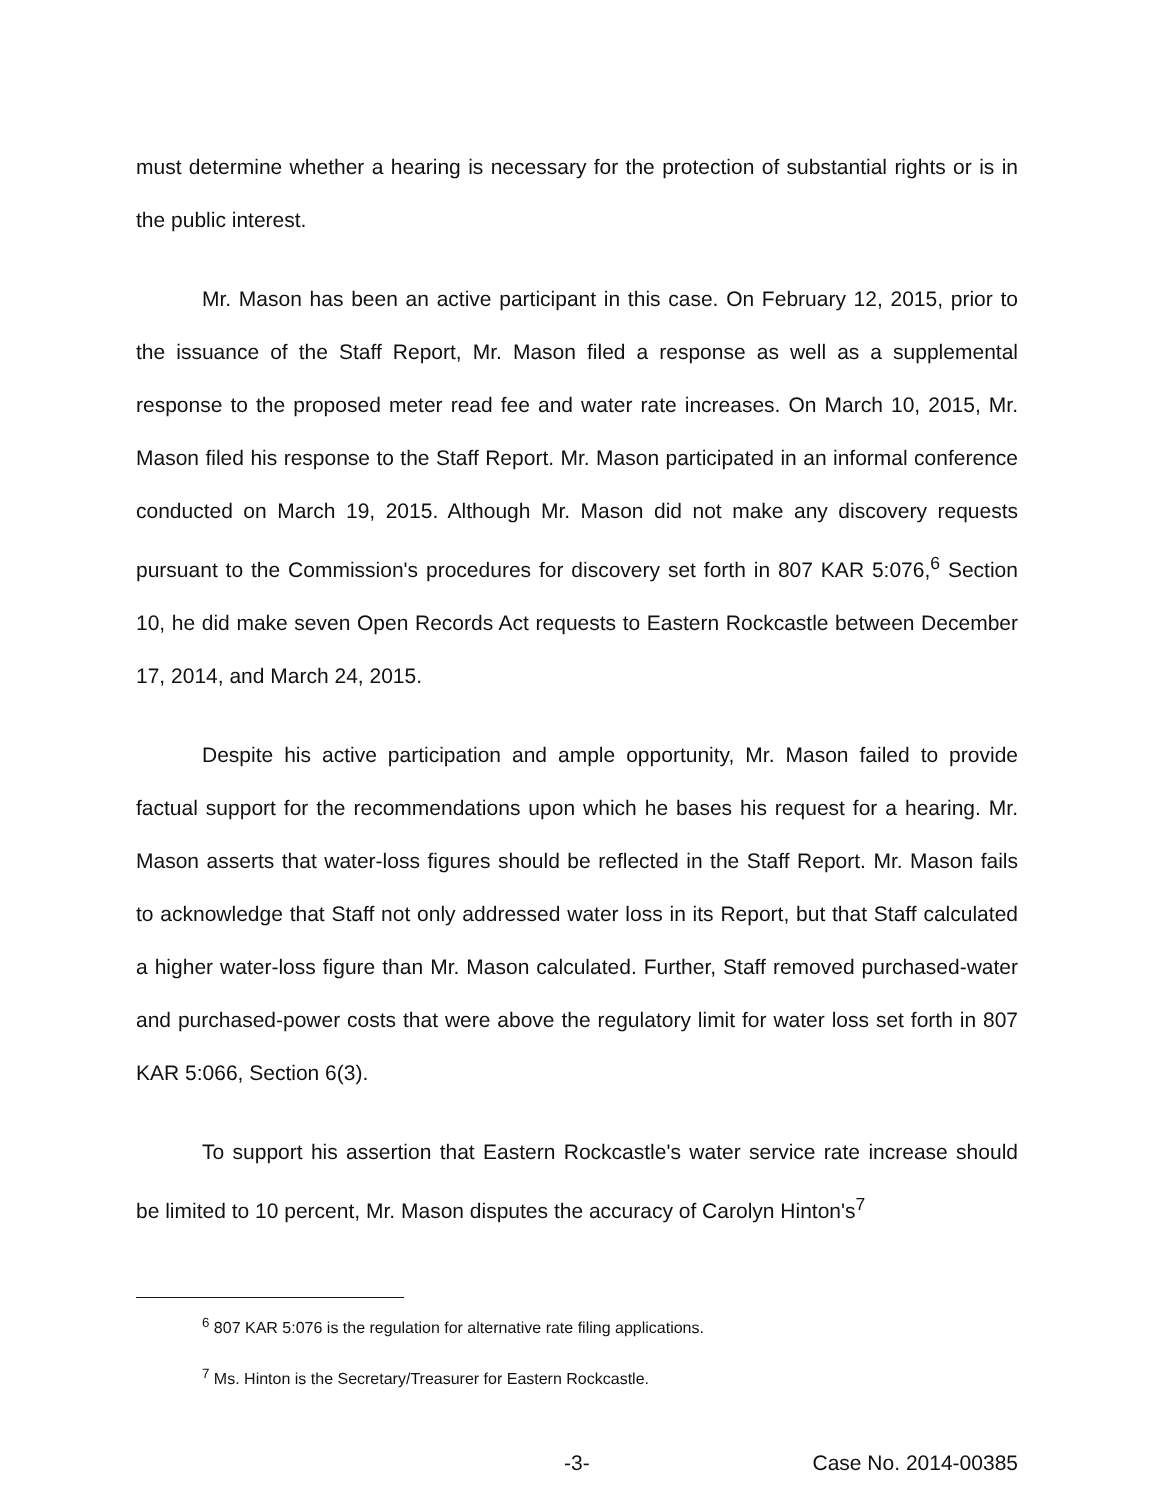must determine whether a hearing is necessary for the protection of substantial rights or is in the public interest.
Mr. Mason has been an active participant in this case. On February 12, 2015, prior to the issuance of the Staff Report, Mr. Mason filed a response as well as a supplemental response to the proposed meter read fee and water rate increases. On March 10, 2015, Mr. Mason filed his response to the Staff Report. Mr. Mason participated in an informal conference conducted on March 19, 2015. Although Mr. Mason did not make any discovery requests pursuant to the Commission's procedures for discovery set forth in 807 KAR 5:076,<sup>6</sup> Section 10, he did make seven Open Records Act requests to Eastern Rockcastle between December 17, 2014, and March 24, 2015.
Despite his active participation and ample opportunity, Mr. Mason failed to provide factual support for the recommendations upon which he bases his request for a hearing. Mr. Mason asserts that water-loss figures should be reflected in the Staff Report. Mr. Mason fails to acknowledge that Staff not only addressed water loss in its Report, but that Staff calculated a higher water-loss figure than Mr. Mason calculated. Further, Staff removed purchased-water and purchased-power costs that were above the regulatory limit for water loss set forth in 807 KAR 5:066, Section 6(3).
To support his assertion that Eastern Rockcastle's water service rate increase should be limited to 10 percent, Mr. Mason disputes the accuracy of Carolyn Hinton's<sup>7</sup>
<sup>6</sup> 807 KAR 5:076 is the regulation for alternative rate filing applications.
<sup>7</sup> Ms. Hinton is the Secretary/Treasurer for Eastern Rockcastle.
-3- Case No. 2014-00385